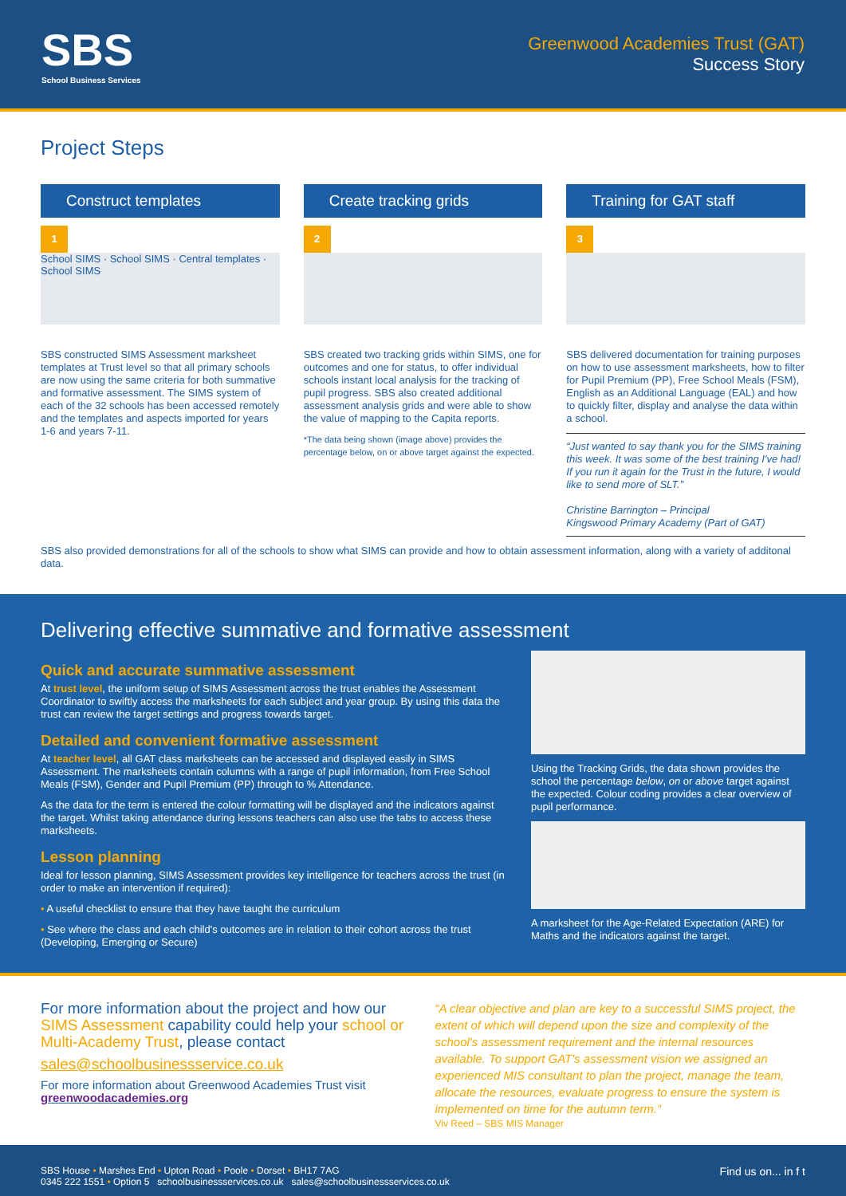SBS
School Business Services
Greenwood Academies Trust (GAT)
Success Story
Project Steps
Construct templates
1
School SIMS · School SIMS · Central templates · School SIMS
SBS constructed SIMS Assessment marksheet templates at Trust level so that all primary schools are now using the same criteria for both summative and formative assessment. The SIMS system of each of the 32 schools has been accessed remotely and the templates and aspects imported for years 1-6 and years 7-11.
Create tracking grids
2
SBS created two tracking grids within SIMS, one for outcomes and one for status, to offer individual schools instant local analysis for the tracking of pupil progress. SBS also created additional assessment analysis grids and were able to show the value of mapping to the Capita reports.
*The data being shown (image above) provides the percentage below, on or above target against the expected.
Training for GAT staff
3
SBS delivered documentation for training purposes on how to use assessment marksheets, how to filter for Pupil Premium (PP), Free School Meals (FSM), English as an Additional Language (EAL) and how to quickly filter, display and analyse the data within a school.
“Just wanted to say thank you for the SIMS training this week. It was some of the best training I've had! If you run it again for the Trust in the future, I would like to send more of SLT.”
Christine Barrington – Principal
Kingswood Primary Academy (Part of GAT)
SBS also provided demonstrations for all of the schools to show what SIMS can provide and how to obtain assessment information, along with a variety of additonal data.
Delivering effective summative and formative assessment
Quick and accurate summative assessment
At trust level, the uniform setup of SIMS Assessment across the trust enables the Assessment Coordinator to swiftly access the marksheets for each subject and year group. By using this data the trust can review the target settings and progress towards target.
Detailed and convenient formative assessment
At teacher level, all GAT class marksheets can be accessed and displayed easily in SIMS Assessment. The marksheets contain columns with a range of pupil information, from Free School Meals (FSM), Gender and Pupil Premium (PP) through to % Attendance.
As the data for the term is entered the colour formatting will be displayed and the indicators against the target. Whilst taking attendance during lessons teachers can also use the tabs to access these marksheets.
Lesson planning
Ideal for lesson planning, SIMS Assessment provides key intelligence for teachers across the trust (in order to make an intervention if required):
• A useful checklist to ensure that they have taught the curriculum
• See where the class and each child's outcomes are in relation to their cohort across the trust (Developing, Emerging or Secure)
Using the Tracking Grids, the data shown provides the school the percentage below, on or above target against the expected. Colour coding provides a clear overview of pupil performance.
A marksheet for the Age-Related Expectation (ARE) for Maths and the indicators against the target.
For more information about the project and how our SIMS Assessment capability could help your school or Multi-Academy Trust, please contact
sales@schoolbusinessservice.co.uk
For more information about Greenwood Academies Trust visit greenwoodacademies.org
“A clear objective and plan are key to a successful SIMS project, the extent of which will depend upon the size and complexity of the school's assessment requirement and the internal resources available. To support GAT's assessment vision we assigned an experienced MIS consultant to plan the project, manage the team, allocate the resources, evaluate progress to ensure the system is implemented on time for the autumn term.”
Viv Reed – SBS MIS Manager
SBS House • Marshes End • Upton Road • Poole • Dorset • BH17 7AG
0345 222 1551 • Option 5 schoolbusinessservices.co.uk sales@schoolbusinessservices.co.uk
Find us on... in f t